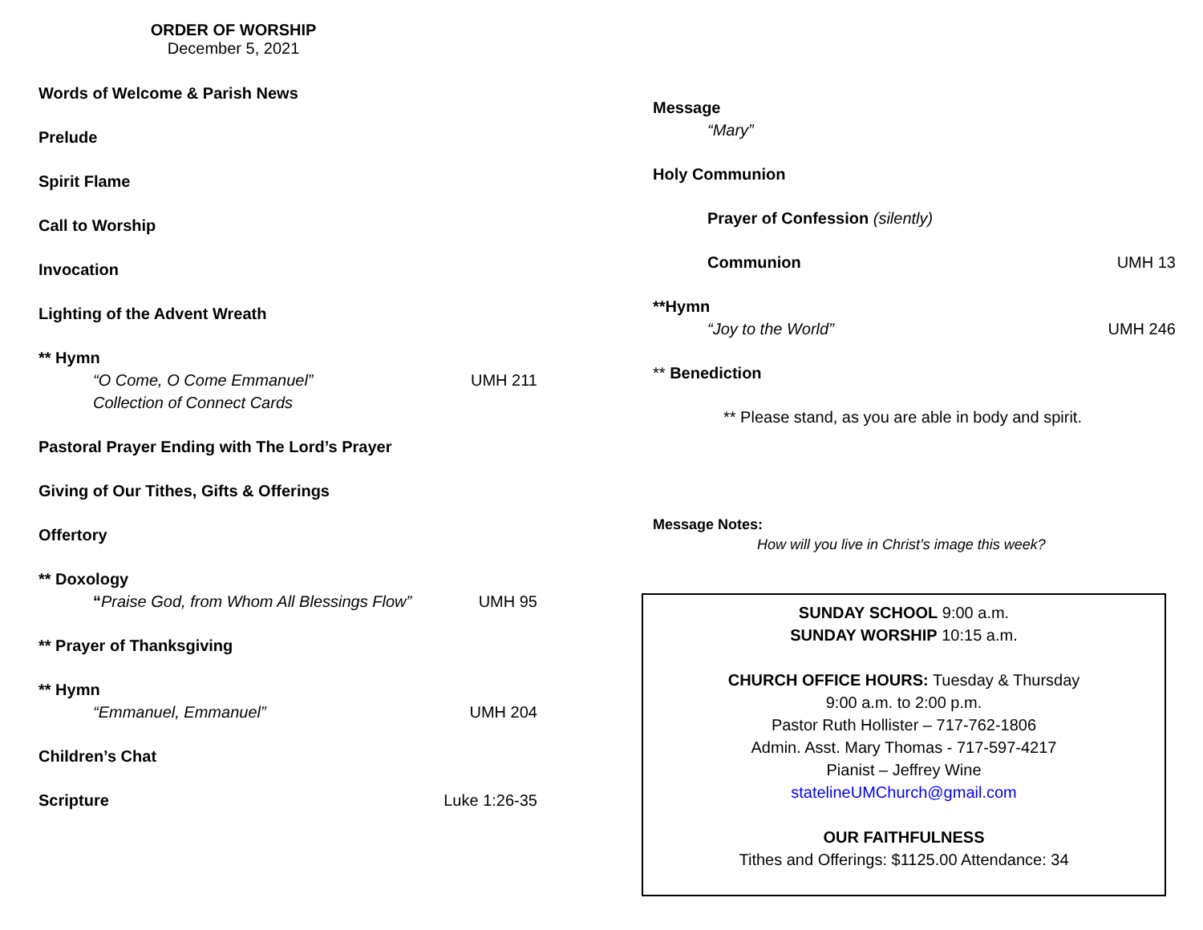ORDER OF WORSHIP
December 5, 2021
Words of Welcome & Parish News
Prelude
Spirit Flame
Call to Worship
Invocation
Lighting of the Advent Wreath
** Hymn
“O Come, O Come Emmanuel” UMH 211
Collection of Connect Cards
Pastoral Prayer Ending with The Lord’s Prayer
Giving of Our Tithes, Gifts & Offerings
Offertory
** Doxology
“Praise God, from Whom All Blessings Flow” UMH 95
** Prayer of Thanksgiving
** Hymn
“Emmanuel, Emmanuel” UMH 204
Children’s Chat
Scripture Luke 1:26-35
Message
“Mary”
Holy Communion
Prayer of Confession (silently)
Communion UMH 13
**Hymn
“Joy to the World” UMH 246
** Benediction
** Please stand, as you are able in body and spirit.
Message Notes:
How will you live in Christ’s image this week?
SUNDAY SCHOOL 9:00 a.m.
SUNDAY WORSHIP 10:15 a.m.
CHURCH OFFICE HOURS: Tuesday & Thursday
9:00 a.m. to 2:00 p.m.
Pastor Ruth Hollister – 717-762-1806
Admin. Asst. Mary Thomas - 717-597-4217
Pianist – Jeffrey Wine
statelineUMChurch@gmail.com
OUR FAITHFULNESS
Tithes and Offerings: $1125.00 Attendance: 34